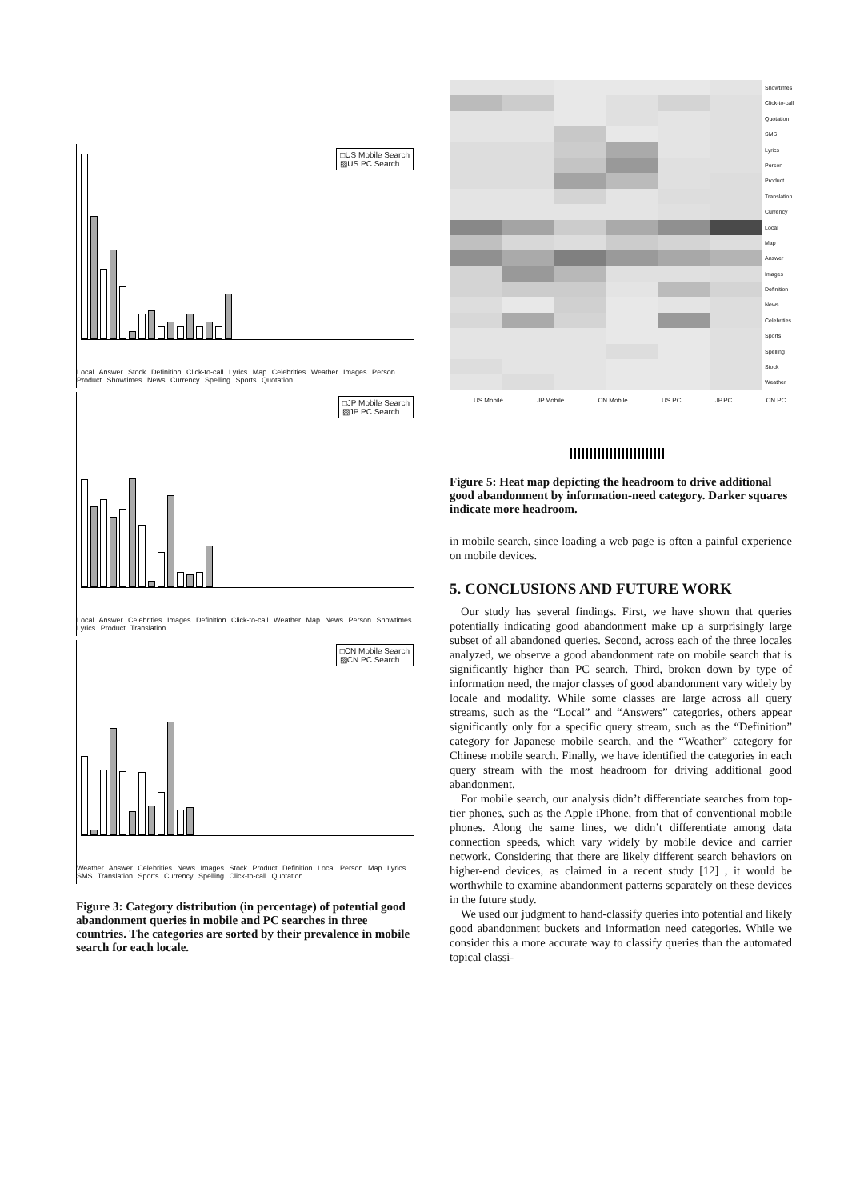□US Mobile Search
▨US PC Search
Local Answer Stock Definition Click-to-call Lyrics Map Celebrities Weather Images Person Product Showtimes News Currency Spelling Sports Quotation
□JP Mobile Search
▨JP PC Search
Local Answer Celebrities Images Definition Click-to-call Weather Map News Person Showtimes Lyrics Product Translation
□CN Mobile Search
▨CN PC Search
Weather Answer Celebrities News Images Stock Product Definition Local Person Map Lyrics SMS Translation Sports Currency Spelling Click-to-call Quotation
Figure 3: Category distribution (in percentage) of potential good abandonment queries in mobile and PC searches in three countries. The categories are sorted by their prevalence in mobile search for each locale.
Showtimes
Click-to-call
Quotation
SMS
Lyrics
Person
Product
Translation
Currency
Local
Map
Answer
Images
Definition
News
Celebrities
Sports
Spelling
Stock
Weather
US.Mobile JP.Mobile CN.Mobile US.PC JP.PC CN.PC
Figure 5: Heat map depicting the headroom to drive additional good abandonment by information-need category. Darker squares indicate more headroom.
in mobile search, since loading a web page is often a painful experience on mobile devices.
5. CONCLUSIONS AND FUTURE WORK
Our study has several findings. First, we have shown that queries potentially indicating good abandonment make up a surprisingly large subset of all abandoned queries. Second, across each of the three locales analyzed, we observe a good abandonment rate on mobile search that is significantly higher than PC search. Third, broken down by type of information need, the major classes of good abandonment vary widely by locale and modality. While some classes are large across all query streams, such as the “Local” and “Answers” categories, others appear significantly only for a specific query stream, such as the “Definition” category for Japanese mobile search, and the “Weather” category for Chinese mobile search. Finally, we have identified the categories in each query stream with the most headroom for driving additional good abandonment.
For mobile search, our analysis didn’t differentiate searches from top-tier phones, such as the Apple iPhone, from that of conventional mobile phones. Along the same lines, we didn’t differentiate among data connection speeds, which vary widely by mobile device and carrier network. Considering that there are likely different search behaviors on higher-end devices, as claimed in a recent study [12] , it would be worthwhile to examine abandonment patterns separately on these devices in the future study.
We used our judgment to hand-classify queries into potential and likely good abandonment buckets and information need categories. While we consider this a more accurate way to classify queries than the automated topical classi-